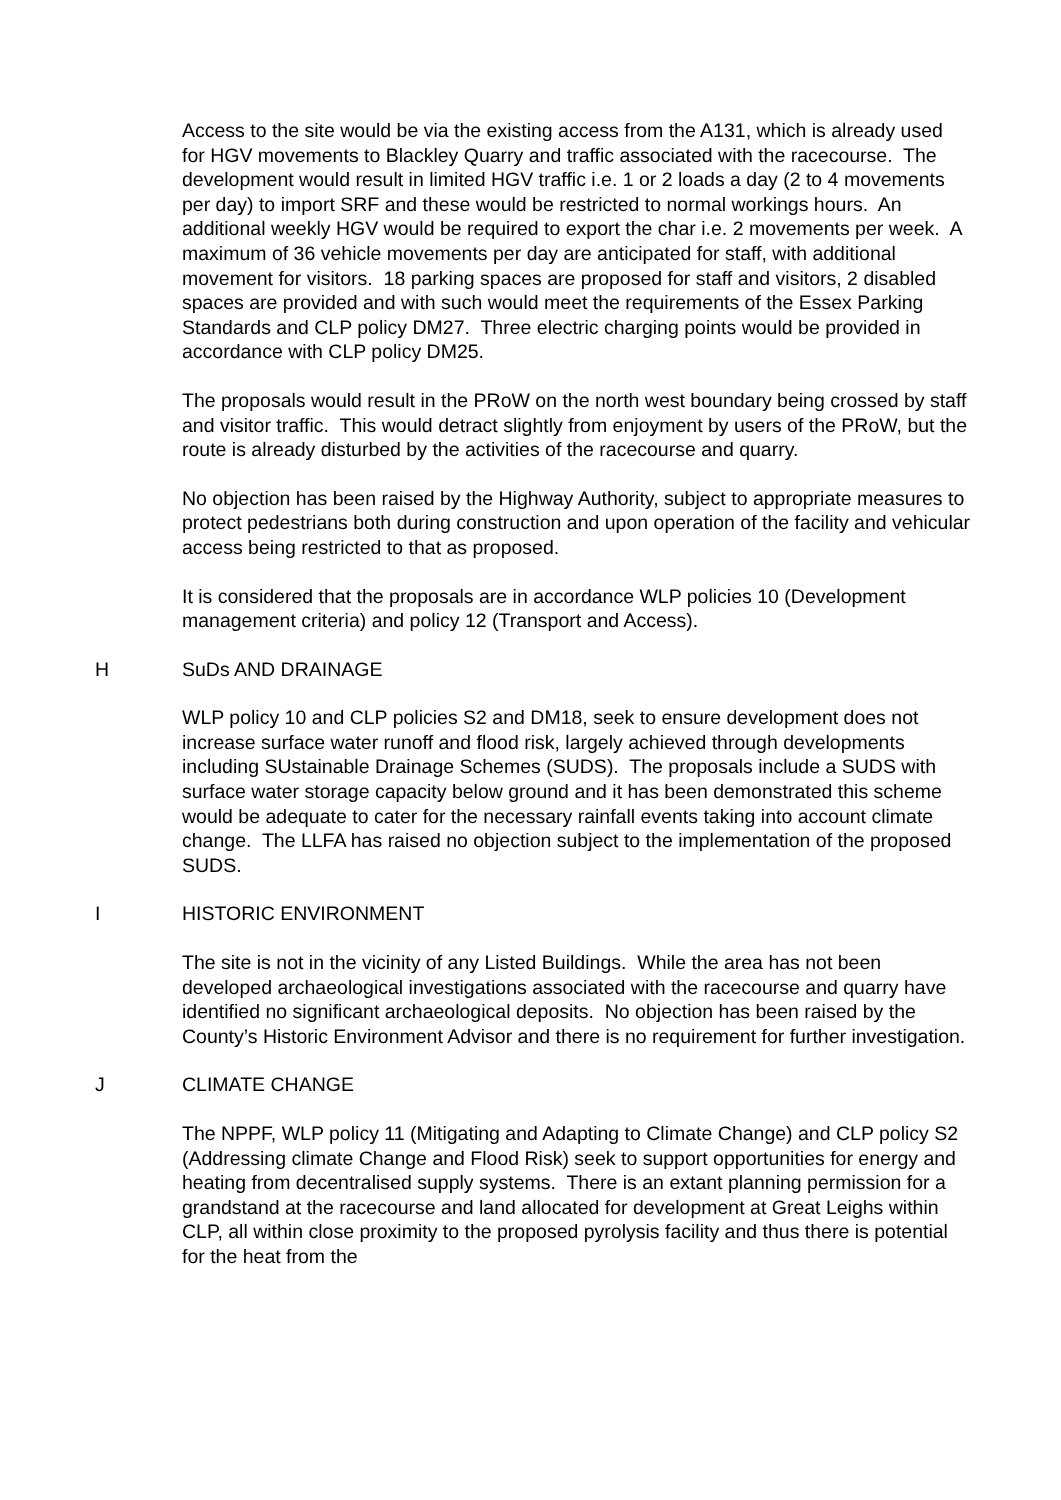Access to the site would be via the existing access from the A131, which is already used for HGV movements to Blackley Quarry and traffic associated with the racecourse. The development would result in limited HGV traffic i.e. 1 or 2 loads a day (2 to 4 movements per day) to import SRF and these would be restricted to normal workings hours. An additional weekly HGV would be required to export the char i.e. 2 movements per week. A maximum of 36 vehicle movements per day are anticipated for staff, with additional movement for visitors. 18 parking spaces are proposed for staff and visitors, 2 disabled spaces are provided and with such would meet the requirements of the Essex Parking Standards and CLP policy DM27. Three electric charging points would be provided in accordance with CLP policy DM25.
The proposals would result in the PRoW on the north west boundary being crossed by staff and visitor traffic. This would detract slightly from enjoyment by users of the PRoW, but the route is already disturbed by the activities of the racecourse and quarry.
No objection has been raised by the Highway Authority, subject to appropriate measures to protect pedestrians both during construction and upon operation of the facility and vehicular access being restricted to that as proposed.
It is considered that the proposals are in accordance WLP policies 10 (Development management criteria) and policy 12 (Transport and Access).
H SuDs AND DRAINAGE
WLP policy 10 and CLP policies S2 and DM18, seek to ensure development does not increase surface water runoff and flood risk, largely achieved through developments including SUstainable Drainage Schemes (SUDS). The proposals include a SUDS with surface water storage capacity below ground and it has been demonstrated this scheme would be adequate to cater for the necessary rainfall events taking into account climate change. The LLFA has raised no objection subject to the implementation of the proposed SUDS.
I HISTORIC ENVIRONMENT
The site is not in the vicinity of any Listed Buildings. While the area has not been developed archaeological investigations associated with the racecourse and quarry have identified no significant archaeological deposits. No objection has been raised by the County’s Historic Environment Advisor and there is no requirement for further investigation.
J CLIMATE CHANGE
The NPPF, WLP policy 11 (Mitigating and Adapting to Climate Change) and CLP policy S2 (Addressing climate Change and Flood Risk) seek to support opportunities for energy and heating from decentralised supply systems. There is an extant planning permission for a grandstand at the racecourse and land allocated for development at Great Leighs within CLP, all within close proximity to the proposed pyrolysis facility and thus there is potential for the heat from the